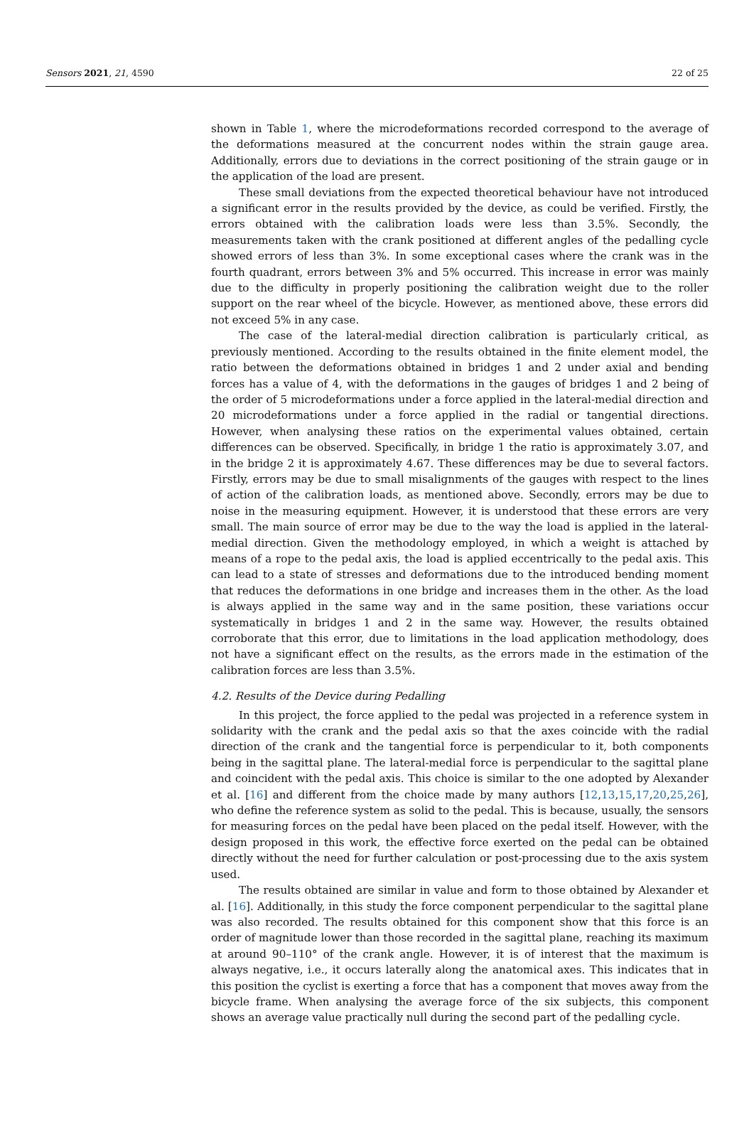Sensors 2021, 21, 4590 22 of 25
shown in Table 1, where the microdeformations recorded correspond to the average of the deformations measured at the concurrent nodes within the strain gauge area. Additionally, errors due to deviations in the correct positioning of the strain gauge or in the application of the load are present.
These small deviations from the expected theoretical behaviour have not introduced a significant error in the results provided by the device, as could be verified. Firstly, the errors obtained with the calibration loads were less than 3.5%. Secondly, the measurements taken with the crank positioned at different angles of the pedalling cycle showed errors of less than 3%. In some exceptional cases where the crank was in the fourth quadrant, errors between 3% and 5% occurred. This increase in error was mainly due to the difficulty in properly positioning the calibration weight due to the roller support on the rear wheel of the bicycle. However, as mentioned above, these errors did not exceed 5% in any case.
The case of the lateral-medial direction calibration is particularly critical, as previously mentioned. According to the results obtained in the finite element model, the ratio between the deformations obtained in bridges 1 and 2 under axial and bending forces has a value of 4, with the deformations in the gauges of bridges 1 and 2 being of the order of 5 microdeformations under a force applied in the lateral-medial direction and 20 microdeformations under a force applied in the radial or tangential directions. However, when analysing these ratios on the experimental values obtained, certain differences can be observed. Specifically, in bridge 1 the ratio is approximately 3.07, and in the bridge 2 it is approximately 4.67. These differences may be due to several factors. Firstly, errors may be due to small misalignments of the gauges with respect to the lines of action of the calibration loads, as mentioned above. Secondly, errors may be due to noise in the measuring equipment. However, it is understood that these errors are very small. The main source of error may be due to the way the load is applied in the lateral-medial direction. Given the methodology employed, in which a weight is attached by means of a rope to the pedal axis, the load is applied eccentrically to the pedal axis. This can lead to a state of stresses and deformations due to the introduced bending moment that reduces the deformations in one bridge and increases them in the other. As the load is always applied in the same way and in the same position, these variations occur systematically in bridges 1 and 2 in the same way. However, the results obtained corroborate that this error, due to limitations in the load application methodology, does not have a significant effect on the results, as the errors made in the estimation of the calibration forces are less than 3.5%.
4.2. Results of the Device during Pedalling
In this project, the force applied to the pedal was projected in a reference system in solidarity with the crank and the pedal axis so that the axes coincide with the radial direction of the crank and the tangential force is perpendicular to it, both components being in the sagittal plane. The lateral-medial force is perpendicular to the sagittal plane and coincident with the pedal axis. This choice is similar to the one adopted by Alexander et al. [16] and different from the choice made by many authors [12,13,15,17,20,25,26], who define the reference system as solid to the pedal. This is because, usually, the sensors for measuring forces on the pedal have been placed on the pedal itself. However, with the design proposed in this work, the effective force exerted on the pedal can be obtained directly without the need for further calculation or post-processing due to the axis system used.
The results obtained are similar in value and form to those obtained by Alexander et al. [16]. Additionally, in this study the force component perpendicular to the sagittal plane was also recorded. The results obtained for this component show that this force is an order of magnitude lower than those recorded in the sagittal plane, reaching its maximum at around 90–110° of the crank angle. However, it is of interest that the maximum is always negative, i.e., it occurs laterally along the anatomical axes. This indicates that in this position the cyclist is exerting a force that has a component that moves away from the bicycle frame. When analysing the average force of the six subjects, this component shows an average value practically null during the second part of the pedalling cycle.